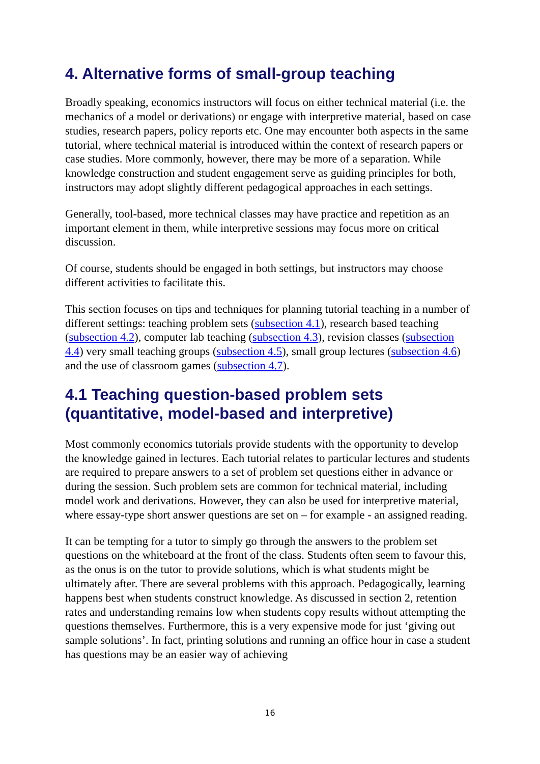4. Alternative forms of small-group teaching
Broadly speaking, economics instructors will focus on either technical material (i.e. the mechanics of a model or derivations) or engage with interpretive material, based on case studies, research papers, policy reports etc. One may encounter both aspects in the same tutorial, where technical material is introduced within the context of research papers or case studies. More commonly, however, there may be more of a separation. While knowledge construction and student engagement serve as guiding principles for both, instructors may adopt slightly different pedagogical approaches in each settings.
Generally, tool-based, more technical classes may have practice and repetition as an important element in them, while interpretive sessions may focus more on critical discussion.
Of course, students should be engaged in both settings, but instructors may choose different activities to facilitate this.
This section focuses on tips and techniques for planning tutorial teaching in a number of different settings: teaching problem sets (subsection 4.1), research based teaching (subsection 4.2), computer lab teaching (subsection 4.3), revision classes (subsection 4.4) very small teaching groups (subsection 4.5), small group lectures (subsection 4.6) and the use of classroom games (subsection 4.7).
4.1 Teaching question-based problem sets (quantitative, model-based and interpretive)
Most commonly economics tutorials provide students with the opportunity to develop the knowledge gained in lectures. Each tutorial relates to particular lectures and students are required to prepare answers to a set of problem set questions either in advance or during the session. Such problem sets are common for technical material, including model work and derivations. However, they can also be used for interpretive material, where essay-type short answer questions are set on – for example - an assigned reading.
It can be tempting for a tutor to simply go through the answers to the problem set questions on the whiteboard at the front of the class. Students often seem to favour this, as the onus is on the tutor to provide solutions, which is what students might be ultimately after. There are several problems with this approach. Pedagogically, learning happens best when students construct knowledge. As discussed in section 2, retention rates and understanding remains low when students copy results without attempting the questions themselves. Furthermore, this is a very expensive mode for just ‘giving out sample solutions’. In fact, printing solutions and running an office hour in case a student has questions may be an easier way of achieving
16